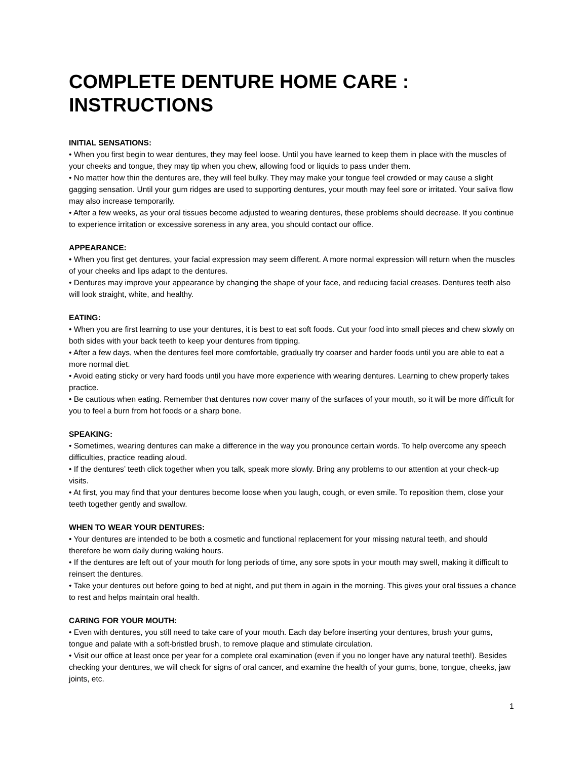COMPLETE DENTURE HOME CARE : INSTRUCTIONS
INITIAL SENSATIONS:
• When you first begin to wear dentures, they may feel loose. Until you have learned to keep them in place with the muscles of your cheeks and tongue, they may tip when you chew, allowing food or liquids to pass under them.
• No matter how thin the dentures are, they will feel bulky. They may make your tongue feel crowded or may cause a slight gagging sensation. Until your gum ridges are used to supporting dentures, your mouth may feel sore or irritated. Your saliva flow may also increase temporarily.
• After a few weeks, as your oral tissues become adjusted to wearing dentures, these problems should decrease. If you continue to experience irritation or excessive soreness in any area, you should contact our office.
APPEARANCE:
• When you first get dentures, your facial expression may seem different. A more normal expression will return when the muscles of your cheeks and lips adapt to the dentures.
• Dentures may improve your appearance by changing the shape of your face, and reducing facial creases. Dentures teeth also will look straight, white, and healthy.
EATING:
• When you are first learning to use your dentures, it is best to eat soft foods. Cut your food into small pieces and chew slowly on both sides with your back teeth to keep your dentures from tipping.
• After a few days, when the dentures feel more comfortable, gradually try coarser and harder foods until you are able to eat a more normal diet.
• Avoid eating sticky or very hard foods until you have more experience with wearing dentures. Learning to chew properly takes practice.
• Be cautious when eating. Remember that dentures now cover many of the surfaces of your mouth, so it will be more difficult for you to feel a burn from hot foods or a sharp bone.
SPEAKING:
• Sometimes, wearing dentures can make a difference in the way you pronounce certain words. To help overcome any speech difficulties, practice reading aloud.
• If the dentures’ teeth click together when you talk, speak more slowly. Bring any problems to our attention at your check-up visits.
• At first, you may find that your dentures become loose when you laugh, cough, or even smile. To reposition them, close your teeth together gently and swallow.
WHEN TO WEAR YOUR DENTURES:
• Your dentures are intended to be both a cosmetic and functional replacement for your missing natural teeth, and should therefore be worn daily during waking hours.
• If the dentures are left out of your mouth for long periods of time, any sore spots in your mouth may swell, making it difficult to reinsert the dentures.
• Take your dentures out before going to bed at night, and put them in again in the morning. This gives your oral tissues a chance to rest and helps maintain oral health.
CARING FOR YOUR MOUTH:
• Even with dentures, you still need to take care of your mouth. Each day before inserting your dentures, brush your gums, tongue and palate with a soft-bristled brush, to remove plaque and stimulate circulation.
• Visit our office at least once per year for a complete oral examination (even if you no longer have any natural teeth!). Besides checking your dentures, we will check for signs of oral cancer, and examine the health of your gums, bone, tongue, cheeks, jaw joints, etc.
1